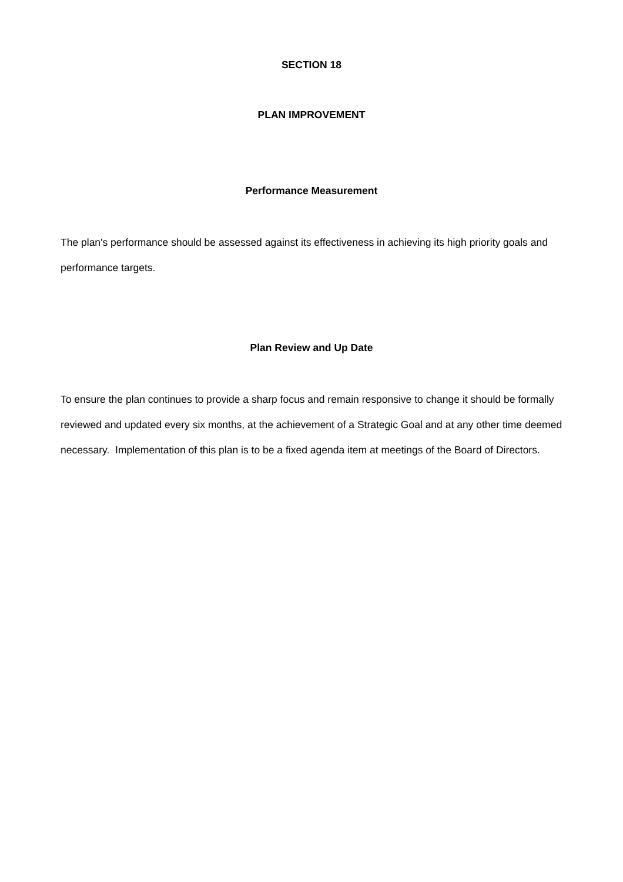SECTION 18
PLAN IMPROVEMENT
Performance Measurement
The plan's performance should be assessed against its effectiveness in achieving its high priority goals and performance targets.
Plan Review and Up Date
To ensure the plan continues to provide a sharp focus and remain responsive to change it should be formally reviewed and updated every six months, at the achievement of a Strategic Goal and at any other time deemed necessary. Implementation of this plan is to be a fixed agenda item at meetings of the Board of Directors.